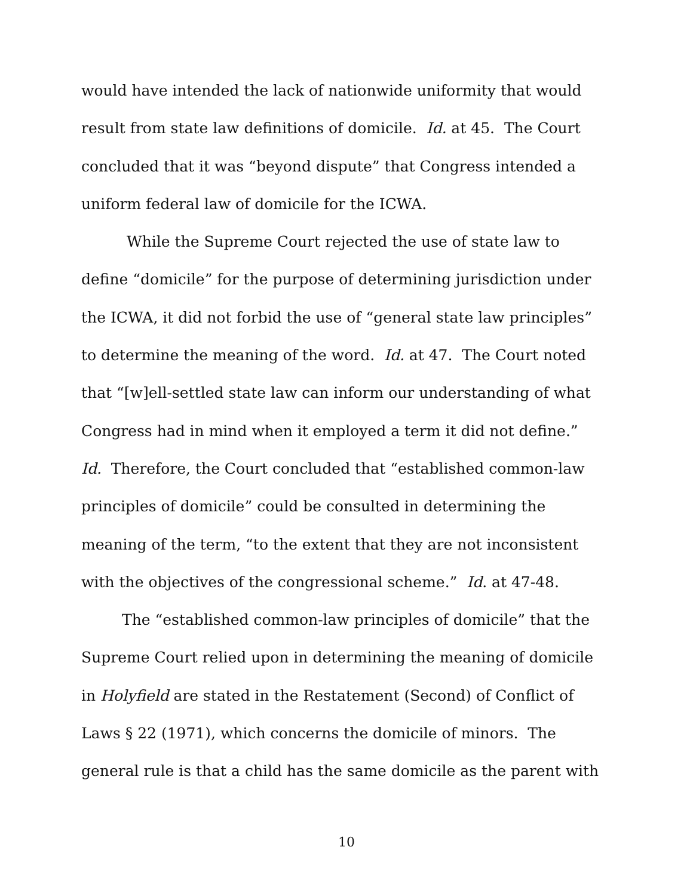would have intended the lack of nationwide uniformity that would
result from state law definitions of domicile. Id. at 45. The Court
concluded that it was “beyond dispute” that Congress intended a
uniform federal law of domicile for the ICWA.
While the Supreme Court rejected the use of state law to
define “domicile” for the purpose of determining jurisdiction under
the ICWA, it did not forbid the use of “general state law principles”
to determine the meaning of the word. Id. at 47. The Court noted
that “[w]ell-settled state law can inform our understanding of what
Congress had in mind when it employed a term it did not define.”
Id. Therefore, the Court concluded that “established common-law
principles of domicile” could be consulted in determining the
meaning of the term, “to the extent that they are not inconsistent
with the objectives of the congressional scheme.” Id. at 47-48.
The “established common-law principles of domicile” that the
Supreme Court relied upon in determining the meaning of domicile
in Holyfield are stated in the Restatement (Second) of Conflict of
Laws § 22 (1971), which concerns the domicile of minors. The
general rule is that a child has the same domicile as the parent with
10